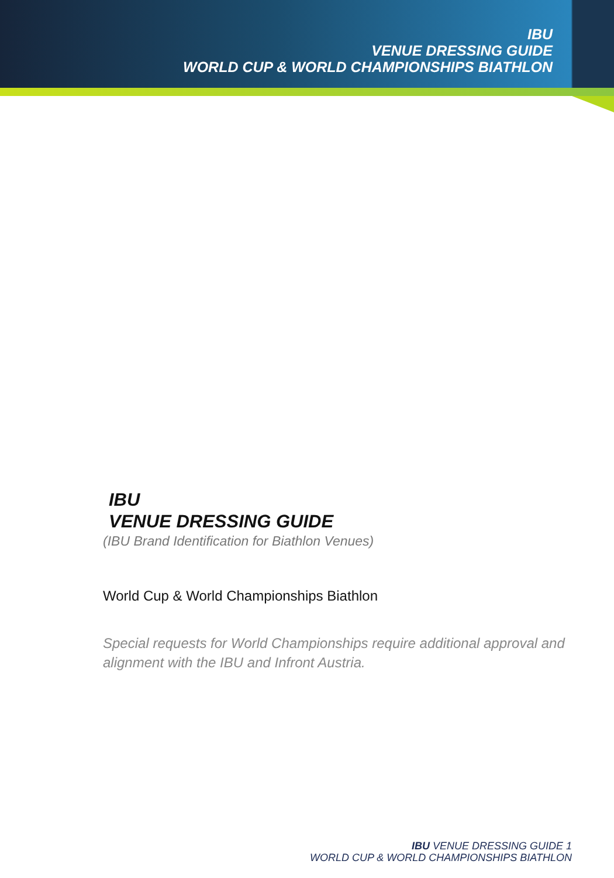IBU
VENUE DRESSING GUIDE
WORLD CUP & WORLD CHAMPIONSHIPS BIATHLON
IBU
VENUE DRESSING GUIDE
(IBU Brand Identification for Biathlon Venues)
World Cup & World Championships Biathlon
Special requests for World Championships require additional approval and alignment with the IBU and Infront Austria.
IBU VENUE DRESSING GUIDE 1
WORLD CUP & WORLD CHAMPIONSHIPS BIATHLON